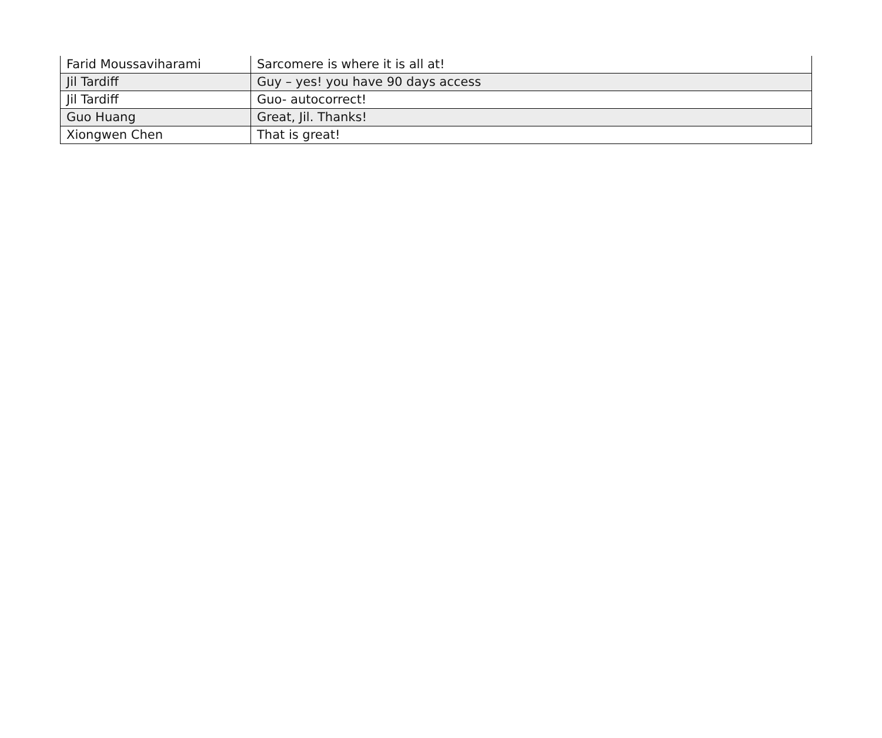| Farid Moussaviharami | Sarcomere is where it is all at! |
| Jil Tardiff | Guy – yes! you have 90 days access |
| Jil Tardiff | Guo- autocorrect! |
| Guo Huang | Great, Jil. Thanks! |
| Xiongwen Chen | That is great! |